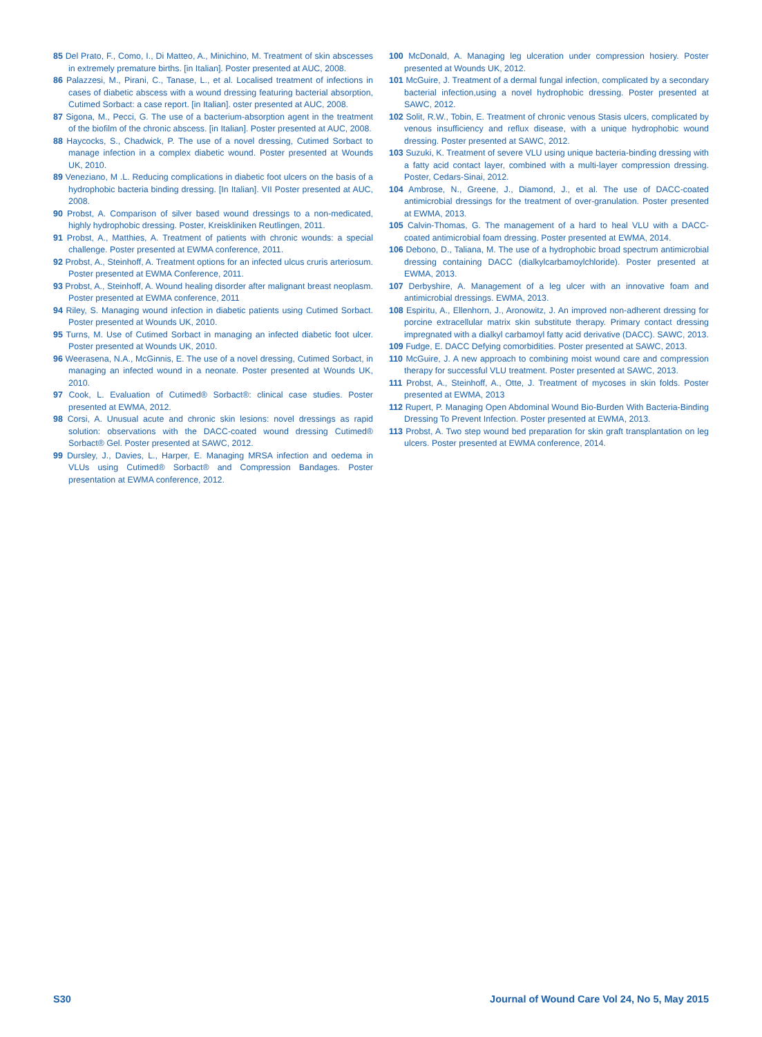85 Del Prato, F., Como, I., Di Matteo, A., Minichino, M. Treatment of skin abscesses in extremely premature births. [in Italian]. Poster presented at AUC, 2008.
86 Palazzesi, M., Pirani, C., Tanase, L., et al. Localised treatment of infections in cases of diabetic abscess with a wound dressing featuring bacterial absorption, Cutimed Sorbact: a case report. [in Italian]. oster presented at AUC, 2008.
87 Sigona, M., Pecci, G. The use of a bacterium-absorption agent in the treatment of the biofilm of the chronic abscess. [in Italian]. Poster presented at AUC, 2008.
88 Haycocks, S., Chadwick, P. The use of a novel dressing, Cutimed Sorbact to manage infection in a complex diabetic wound. Poster presented at Wounds UK, 2010.
89 Veneziano, M .L. Reducing complications in diabetic foot ulcers on the basis of a hydrophobic bacteria binding dressing. [In Italian]. VII Poster presented at AUC, 2008.
90 Probst, A. Comparison of silver based wound dressings to a non-medicated, highly hydrophobic dressing. Poster, Kreiskliniken Reutlingen, 2011.
91 Probst, A., Matthies, A. Treatment of patients with chronic wounds: a special challenge. Poster presented at EWMA conference, 2011.
92 Probst, A., Steinhoff, A. Treatment options for an infected ulcus cruris arteriosum. Poster presented at EWMA Conference, 2011.
93 Probst, A., Steinhoff, A. Wound healing disorder after malignant breast neoplasm. Poster presented at EWMA conference, 2011
94 Riley, S. Managing wound infection in diabetic patients using Cutimed Sorbact. Poster presented at Wounds UK, 2010.
95 Turns, M. Use of Cutimed Sorbact in managing an infected diabetic foot ulcer. Poster presented at Wounds UK, 2010.
96 Weerasena, N.A., McGinnis, E. The use of a novel dressing, Cutimed Sorbact, in managing an infected wound in a neonate. Poster presented at Wounds UK, 2010.
97 Cook, L. Evaluation of Cutimed® Sorbact®: clinical case studies. Poster presented at EWMA, 2012.
98 Corsi, A. Unusual acute and chronic skin lesions: novel dressings as rapid solution: observations with the DACC-coated wound dressing Cutimed® Sorbact® Gel. Poster presented at SAWC, 2012.
99 Dursley, J., Davies, L., Harper, E. Managing MRSA infection and oedema in VLUs using Cutimed® Sorbact® and Compression Bandages. Poster presentation at EWMA conference, 2012.
100 McDonald, A. Managing leg ulceration under compression hosiery. Poster presented at Wounds UK, 2012.
101 McGuire, J. Treatment of a dermal fungal infection, complicated by a secondary bacterial infection,using a novel hydrophobic dressing. Poster presented at SAWC, 2012.
102 Solit, R.W., Tobin, E. Treatment of chronic venous Stasis ulcers, complicated by venous insufficiency and reflux disease, with a unique hydrophobic wound dressing. Poster presented at SAWC, 2012.
103 Suzuki, K. Treatment of severe VLU using unique bacteria-binding dressing with a fatty acid contact layer, combined with a multi-layer compression dressing. Poster, Cedars-Sinai, 2012.
104 Ambrose, N., Greene, J., Diamond, J., et al. The use of DACC-coated antimicrobial dressings for the treatment of over-granulation. Poster presented at EWMA, 2013.
105 Calvin-Thomas, G. The management of a hard to heal VLU with a DACC-coated antimicrobial foam dressing. Poster presented at EWMA, 2014.
106 Debono, D., Taliana, M. The use of a hydrophobic broad spectrum antimicrobial dressing containing DACC (dialkylcarbamoylchloride). Poster presented at EWMA, 2013.
107 Derbyshire, A. Management of a leg ulcer with an innovative foam and antimicrobial dressings. EWMA, 2013.
108 Espiritu, A., Ellenhorn, J., Aronowitz, J. An improved non-adherent dressing for porcine extracellular matrix skin substitute therapy. Primary contact dressing impregnated with a dialkyl carbamoyl fatty acid derivative (DACC). SAWC, 2013.
109 Fudge, E. DACC Defying comorbidities. Poster presented at SAWC, 2013.
110 McGuire, J. A new approach to combining moist wound care and compression therapy for successful VLU treatment. Poster presented at SAWC, 2013.
111 Probst, A., Steinhoff, A., Otte, J. Treatment of mycoses in skin folds. Poster presented at EWMA, 2013
112 Rupert, P. Managing Open Abdominal Wound Bio-Burden With Bacteria-Binding Dressing To Prevent Infection. Poster presented at EWMA, 2013.
113 Probst, A. Two step wound bed preparation for skin graft transplantation on leg ulcers. Poster presented at EWMA conference, 2014.
S30 Journal of Wound Care Vol 24, No 5, May 2015